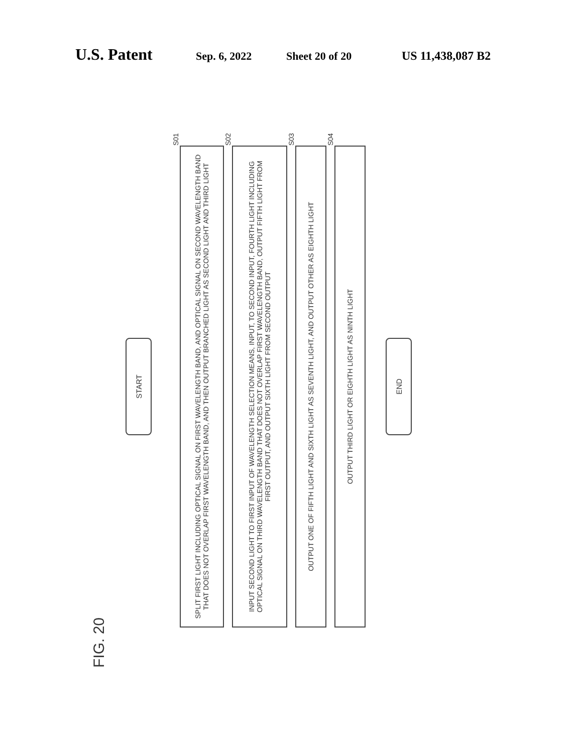U.S. Patent Sep. 6, 2022 Sheet 20 of 20 US 11,438,087 B2
FIG. 20
START
S01
SPLIT FIRST LIGHT INCLUDING OPTICAL SIGNAL ON FIRST WAVELENGTH BAND, AND OPTICAL SIGNAL ON SECOND WAVELENGTH BAND THAT DOES NOT OVERLAP FIRST WAVELENGTH BAND, AND THEN OUTPUT BRANCHED LIGHT AS SECOND LIGHT AND THIRD LIGHT
S02
INPUT SECOND LIGHT TO FIRST INPUT OF WAVELENGTH SELECTION MEANS, INPUT, TO SECOND INPUT, FOURTH LIGHT INCLUDING OPTICAL SIGNAL ON THIRD WAVELENGTH BAND THAT DOES NOT OVERLAP FIRST WAVELENGTH BAND, OUTPUT FIFTH LIGHT FROM FIRST OUTPUT, AND OUTPUT SIXTH LIGHT FROM SECOND OUTPUT
S03
OUTPUT ONE OF FIFTH LIGHT AND SIXTH LIGHT AS SEVENTH LIGHT, AND OUTPUT OTHER AS EIGHTH LIGHT
S04
OUTPUT THIRD LIGHT OR EIGHTH LIGHT AS NINTH LIGHT
END